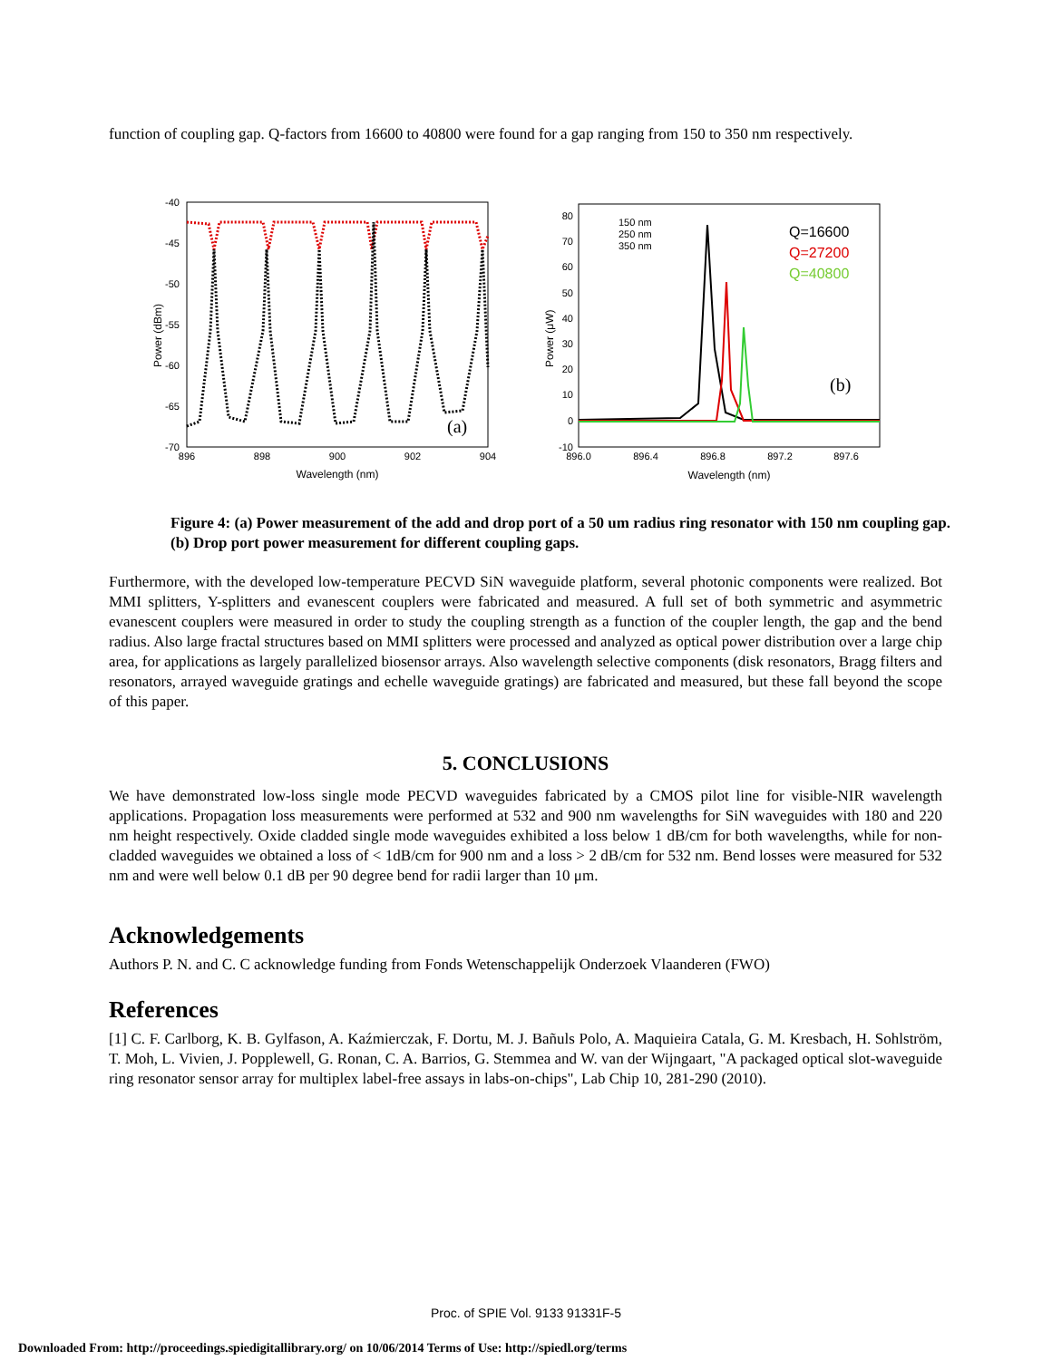function of coupling gap. Q-factors from 16600 to 40800 were found for a gap ranging from 150 to 350 nm respectively.
-40
-45
-50
-55
-60
-65
-70
896
898
900
902
904
Wavelength (nm)
Power (dBm)
(a)
80
70
60
50
40
30
20
10
0
-10
896.0
896.4
896.8
897.2
897.6
Wavelength (nm)
Power (μW)
150 nm
250 nm
350 nm
Q=16600
Q=27200
Q=40800
(b)
Figure 4: (a) Power measurement of the add and drop port of a 50 um radius ring resonator with 150 nm coupling gap. (b) Drop port power measurement for different coupling gaps.
Furthermore, with the developed low-temperature PECVD SiN waveguide platform, several photonic components were realized. Bot MMI splitters, Y-splitters and evanescent couplers were fabricated and measured. A full set of both symmetric and asymmetric evanescent couplers were measured in order to study the coupling strength as a function of the coupler length, the gap and the bend radius. Also large fractal structures based on MMI splitters were processed and analyzed as optical power distribution over a large chip area, for applications as largely parallelized biosensor arrays. Also wavelength selective components (disk resonators, Bragg filters and resonators, arrayed waveguide gratings and echelle waveguide gratings) are fabricated and measured, but these fall beyond the scope of this paper.
5. CONCLUSIONS
We have demonstrated low-loss single mode PECVD waveguides fabricated by a CMOS pilot line for visible-NIR wavelength applications. Propagation loss measurements were performed at 532 and 900 nm wavelengths for SiN waveguides with 180 and 220 nm height respectively. Oxide cladded single mode waveguides exhibited a loss below 1 dB/cm for both wavelengths, while for non-cladded waveguides we obtained a loss of < 1dB/cm for 900 nm and a loss > 2 dB/cm for 532 nm. Bend losses were measured for 532 nm and were well below 0.1 dB per 90 degree bend for radii larger than 10 μm.
Acknowledgements
Authors P. N. and C. C acknowledge funding from Fonds Wetenschappelijk Onderzoek Vlaanderen (FWO)
References
[1] C. F. Carlborg, K. B. Gylfason, A. Kaźmierczak, F. Dortu, M. J. Bañuls Polo, A. Maquieira Catala, G. M. Kresbach, H. Sohlström, T. Moh, L. Vivien, J. Popplewell, G. Ronan, C. A. Barrios, G. Stemmea and W. van der Wijngaart, "A packaged optical slot-waveguide ring resonator sensor array for multiplex label-free assays in labs-on-chips", Lab Chip 10, 281-290 (2010).
Proc. of SPIE Vol. 9133 91331F-5
Downloaded From: http://proceedings.spiedigitallibrary.org/ on 10/06/2014 Terms of Use: http://spiedl.org/terms